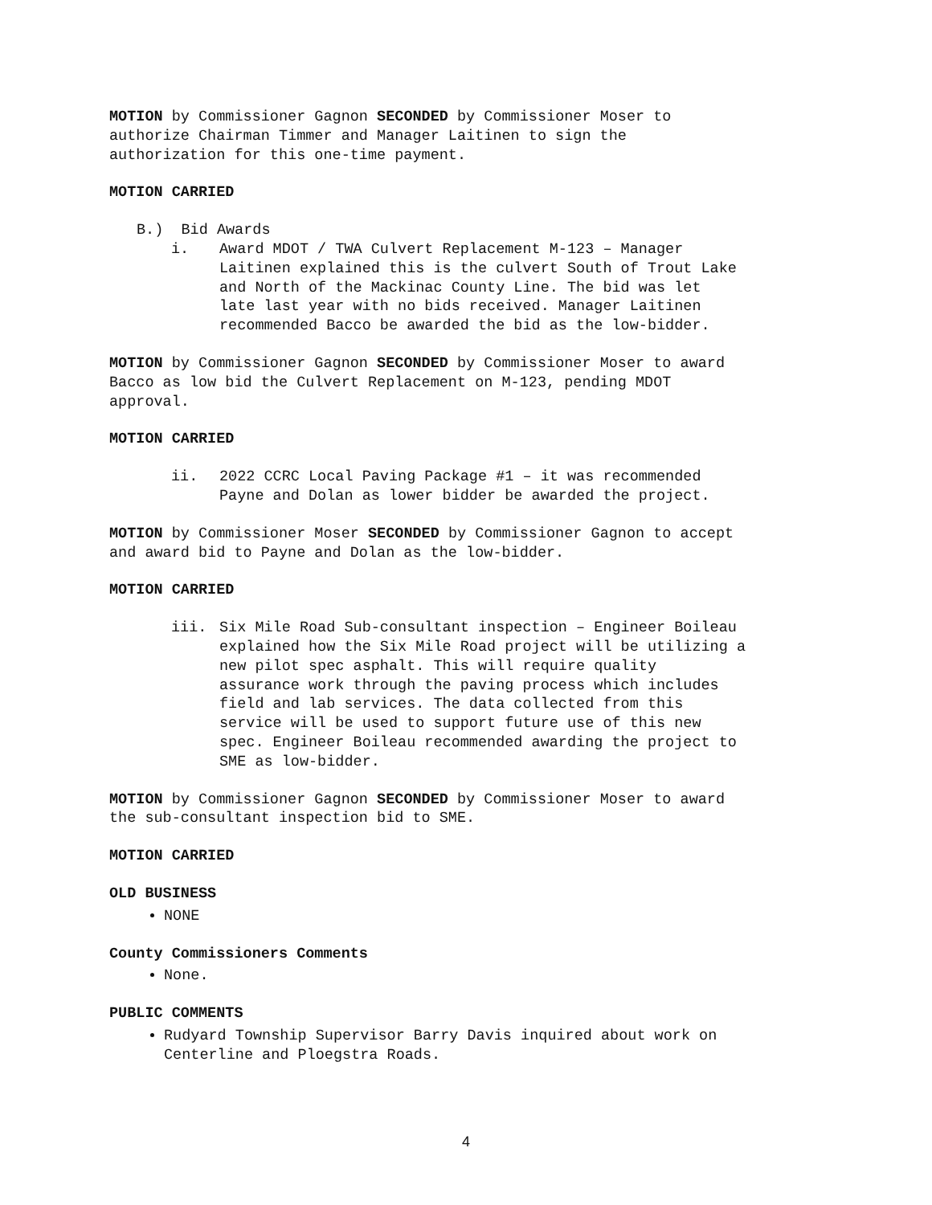MOTION by Commissioner Gagnon SECONDED by Commissioner Moser to
authorize Chairman Timmer and Manager Laitinen to sign the
authorization for this one-time payment.
MOTION CARRIED
B.) Bid Awards
i. Award MDOT / TWA Culvert Replacement M-123 – Manager
Laitinen explained this is the culvert South of Trout Lake
and North of the Mackinac County Line. The bid was let
late last year with no bids received. Manager Laitinen
recommended Bacco be awarded the bid as the low-bidder.
MOTION by Commissioner Gagnon SECONDED by Commissioner Moser to award
Bacco as low bid the Culvert Replacement on M-123, pending MDOT
approval.
MOTION CARRIED
ii. 2022 CCRC Local Paving Package #1 – it was recommended
Payne and Dolan as lower bidder be awarded the project.
MOTION by Commissioner Moser SECONDED by Commissioner Gagnon to accept
and award bid to Payne and Dolan as the low-bidder.
MOTION CARRIED
iii. Six Mile Road Sub-consultant inspection – Engineer Boileau
explained how the Six Mile Road project will be utilizing a
new pilot spec asphalt. This will require quality
assurance work through the paving process which includes
field and lab services. The data collected from this
service will be used to support future use of this new
spec. Engineer Boileau recommended awarding the project to
SME as low-bidder.
MOTION by Commissioner Gagnon SECONDED by Commissioner Moser to award
the sub-consultant inspection bid to SME.
MOTION CARRIED
OLD BUSINESS
NONE
County Commissioners Comments
None.
PUBLIC COMMENTS
Rudyard Township Supervisor Barry Davis inquired about work on
Centerline and Ploegstra Roads.
4